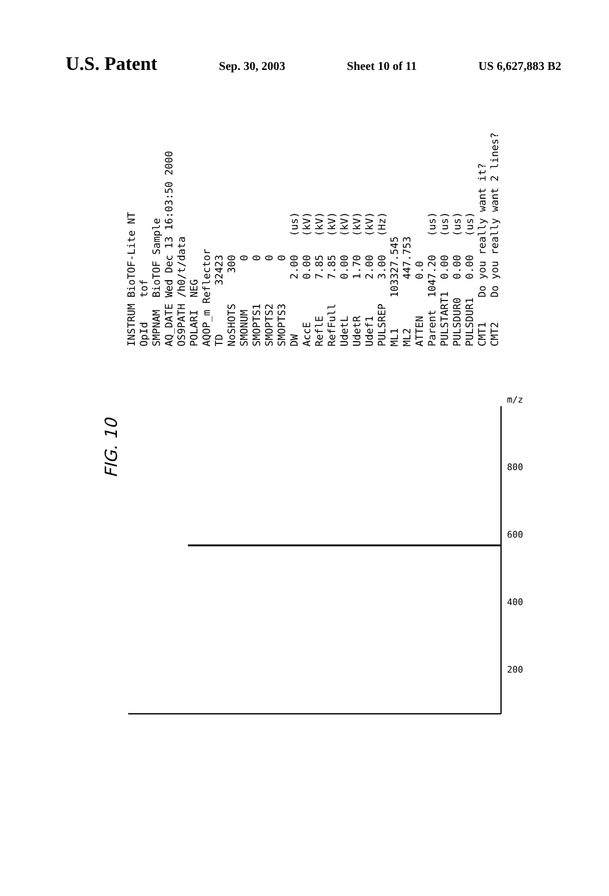U.S. Patent
Sep. 30, 2003 Sheet 10 of 11 US 6,627,883 B2
FIG. 10
INSTRUM BioTOF-Lite NT
OpId    tof
SMPNAM  BioTOF Sample
AQ_DATE Wed Dec 13 16:03:50 2000
OS9PATH /h0/t/data
POLARI  NEG
AQOP_m Reflector
TD        32423
NoSHOTS     300
SMONUM        0
SMOPTS1       0
SMOPTS2       0
SMOPTS3       0
DW         2.00   (us)
AccE       0.00   (kV)
ReflE      7.85   (kV)
RefFull    7.85   (kV)
UdetL      0.00   (kV)
UdetR      1.70   (kV)
Udef1      2.00   (kV)
PULSREP    3.00   (Hz)
ML1     103327.545
ML2        447.753
ATTEN      0.0
Parent  1047.20   (us)
PULSTART1  0.00   (us)
PULSDUR0   0.00   (us)
PULSDUR1   0.00   (us)
CMT1    Do you really want it?
CMT2    Do you really want 2 lines?
m/z
800
600
400
200